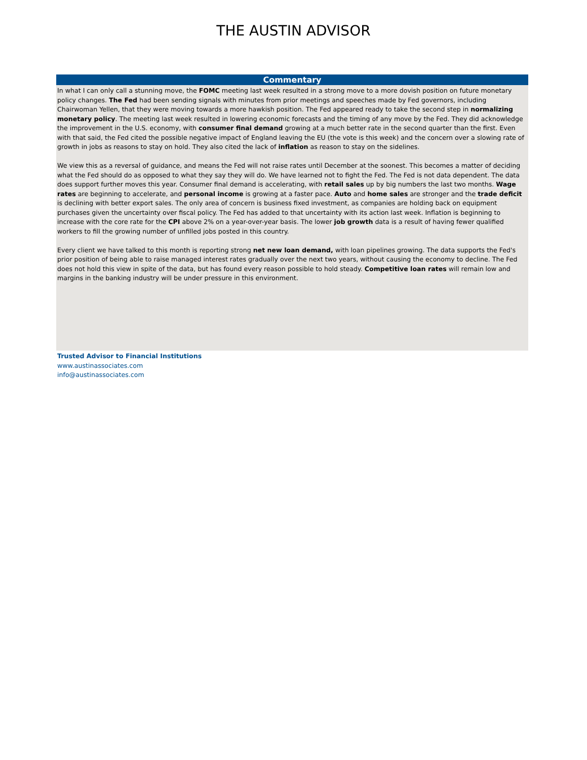THE AUSTIN ADVISOR
Commentary
In what I can only call a stunning move, the FOMC meeting last week resulted in a strong move to a more dovish position on future monetary policy changes. The Fed had been sending signals with minutes from prior meetings and speeches made by Fed governors, including Chairwoman Yellen, that they were moving towards a more hawkish position. The Fed appeared ready to take the second step in normalizing monetary policy. The meeting last week resulted in lowering economic forecasts and the timing of any move by the Fed. They did acknowledge the improvement in the U.S. economy, with consumer final demand growing at a much better rate in the second quarter than the first. Even with that said, the Fed cited the possible negative impact of England leaving the EU (the vote is this week) and the concern over a slowing rate of growth in jobs as reasons to stay on hold. They also cited the lack of inflation as reason to stay on the sidelines.
We view this as a reversal of guidance, and means the Fed will not raise rates until December at the soonest. This becomes a matter of deciding what the Fed should do as opposed to what they say they will do. We have learned not to fight the Fed. The Fed is not data dependent. The data does support further moves this year. Consumer final demand is accelerating, with retail sales up by big numbers the last two months. Wage rates are beginning to accelerate, and personal income is growing at a faster pace. Auto and home sales are stronger and the trade deficit is declining with better export sales. The only area of concern is business fixed investment, as companies are holding back on equipment purchases given the uncertainty over fiscal policy. The Fed has added to that uncertainty with its action last week. Inflation is beginning to increase with the core rate for the CPI above 2% on a year-over-year basis. The lower job growth data is a result of having fewer qualified workers to fill the growing number of unfilled jobs posted in this country.
Every client we have talked to this month is reporting strong net new loan demand, with loan pipelines growing. The data supports the Fed's prior position of being able to raise managed interest rates gradually over the next two years, without causing the economy to decline. The Fed does not hold this view in spite of the data, but has found every reason possible to hold steady. Competitive loan rates will remain low and margins in the banking industry will be under pressure in this environment.
Trusted Advisor to Financial Institutions
www.austinassociates.com
info@austinassociates.com